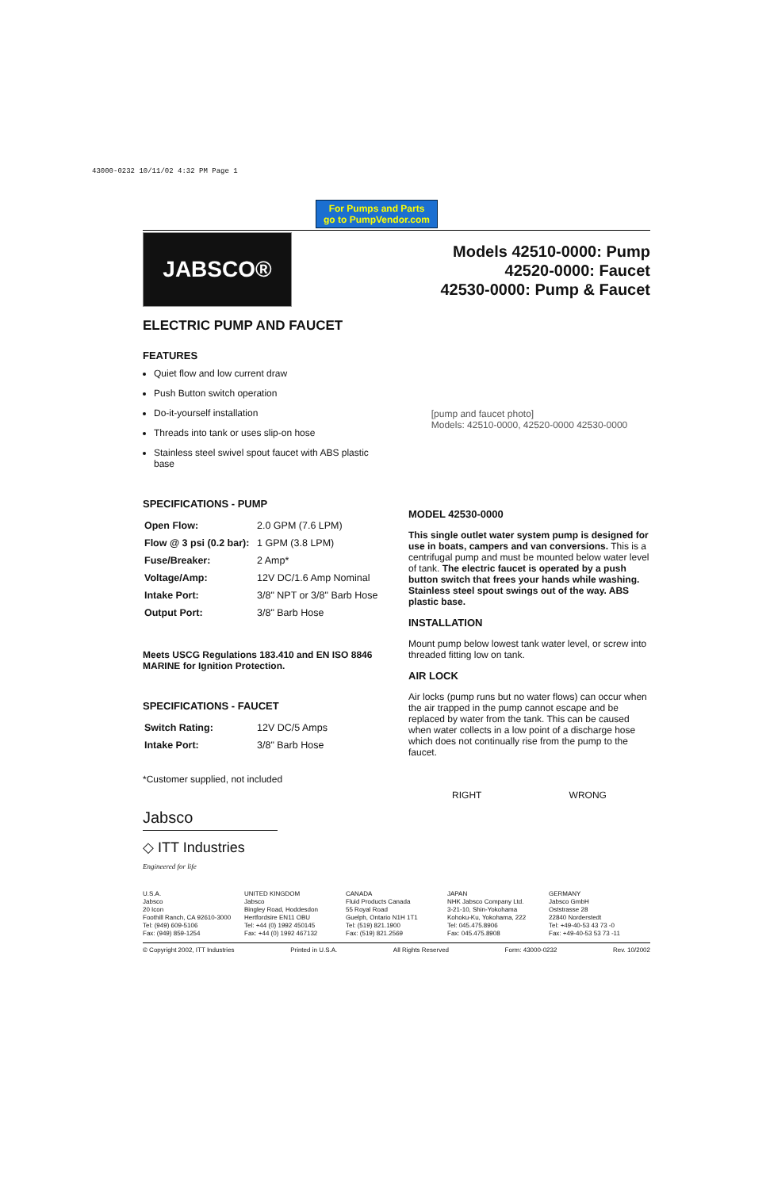43000-0232 10/11/02 4:32 PM Page 1
For Pumps and Parts
go to PumpVendor.com
JABSCO®
Models 42510-0000: Pump
42520-0000: Faucet
42530-0000: Pump & Faucet
ELECTRIC PUMP AND FAUCET
FEATURES
Quiet flow and low current draw
Push Button switch operation
Do-it-yourself installation
Threads into tank or uses slip-on hose
Stainless steel swivel spout faucet with ABS plastic base
SPECIFICATIONS - PUMP
| Open Flow: | 2.0 GPM (7.6 LPM) |
| Flow @ 3 psi (0.2 bar): | 1 GPM (3.8 LPM) |
| Fuse/Breaker: | 2 Amp* |
| Voltage/Amp: | 12V DC/1.6 Amp Nominal |
| Intake Port: | 3/8" NPT or 3/8" Barb Hose |
| Output Port: | 3/8" Barb Hose |
Meets USCG Regulations 183.410 and EN ISO 8846 MARINE for Ignition Protection.
SPECIFICATIONS - FAUCET
| Switch Rating: | 12V DC/5 Amps |
| Intake Port: | 3/8" Barb Hose |
*Customer supplied, not included
Jabsco
◇ ITT Industries
Engineered for life
[pump and faucet photo]
Models: 42510-0000, 42520-0000 42530-0000
MODEL 42530-0000
This single outlet water system pump is designed for use in boats, campers and van conversions. This is a centrifugal pump and must be mounted below water level of tank. The electric faucet is operated by a push button switch that frees your hands while washing. Stainless steel spout swings out of the way. ABS plastic base.
INSTALLATION
Mount pump below lowest tank water level, or screw into threaded fitting low on tank.
AIR LOCK
Air locks (pump runs but no water flows) can occur when the air trapped in the pump cannot escape and be replaced by water from the tank. This can be caused when water collects in a low point of a discharge hose which does not continually rise from the pump to the faucet.
RIGHT WRONG
U.S.A.
Jabsco
20 Icon
Foothill Ranch, CA 92610-3000
Tel: (949) 609-5106
Fax: (949) 859-1254
UNITED KINGDOM
Jabsco
Bingley Road, Hoddesdon
Hertfordsire EN11 OBU
Tel: +44 (0) 1992 450145
Fax: +44 (0) 1992 467132
CANADA
Fluid Products Canada
55 Royal Road
Guelph, Ontario N1H 1T1
Tel: (519) 821.1900
Fax: (519) 821.2569
JAPAN
NHK Jabsco Company Ltd.
3-21-10, Shin-Yokohama
Kohoku-Ku, Yokohama, 222
Tel: 045.475.8906
Fax: 045.475.8908
GERMANY
Jabsco GmbH
Oststrasse 28
22840 Norderstedt
Tel: +49-40-53 43 73 -0
Fax: +49-40-53 53 73 -11
© Copyright 2002, ITT Industries Printed in U.S.A. All Rights Reserved Form: 43000-0232 Rev. 10/2002